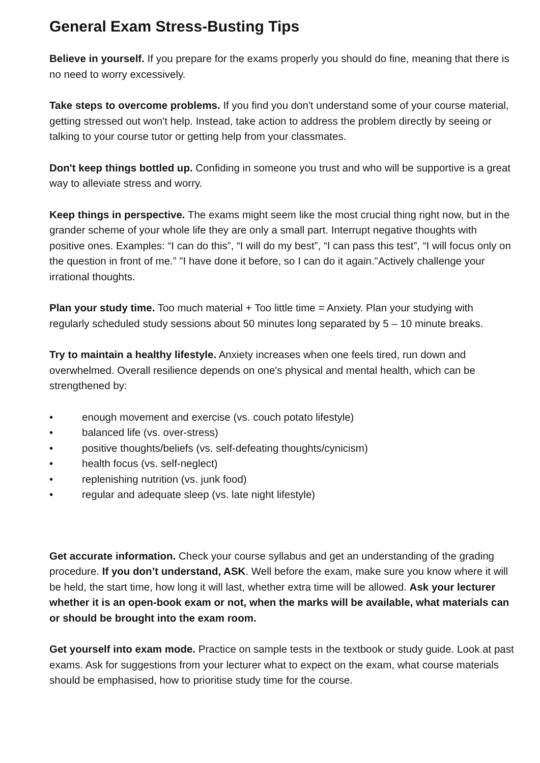General Exam Stress-Busting Tips
Believe in yourself. If you prepare for the exams properly you should do fine, meaning that there is no need to worry excessively.
Take steps to overcome problems. If you find you don't understand some of your course material, getting stressed out won't help. Instead, take action to address the problem directly by seeing or talking to your course tutor or getting help from your classmates.
Don't keep things bottled up. Confiding in someone you trust and who will be supportive is a great way to alleviate stress and worry.
Keep things in perspective. The exams might seem like the most crucial thing right now, but in the grander scheme of your whole life they are only a small part. Interrupt negative thoughts with positive ones. Examples: “I can do this”, “I will do my best”, “I can pass this test”, “I will focus only on the question in front of me.” "I have done it before, so I can do it again."Actively challenge your irrational thoughts.
Plan your study time. Too much material + Too little time = Anxiety. Plan your studying with regularly scheduled study sessions about 50 minutes long separated by 5 – 10 minute breaks.
Try to maintain a healthy lifestyle. Anxiety increases when one feels tired, run down and overwhelmed. Overall resilience depends on one's physical and mental health, which can be strengthened by:
• enough movement and exercise (vs. couch potato lifestyle)
• balanced life (vs. over-stress)
• positive thoughts/beliefs (vs. self-defeating thoughts/cynicism)
• health focus (vs. self-neglect)
• replenishing nutrition (vs. junk food)
• regular and adequate sleep (vs. late night lifestyle)
Get accurate information. Check your course syllabus and get an understanding of the grading procedure. If you don’t understand, ASK. Well before the exam, make sure you know where it will be held, the start time, how long it will last, whether extra time will be allowed. Ask your lecturer whether it is an open-book exam or not, when the marks will be available, what materials can or should be brought into the exam room.
Get yourself into exam mode. Practice on sample tests in the textbook or study guide. Look at past exams. Ask for suggestions from your lecturer what to expect on the exam, what course materials should be emphasised, how to prioritise study time for the course.